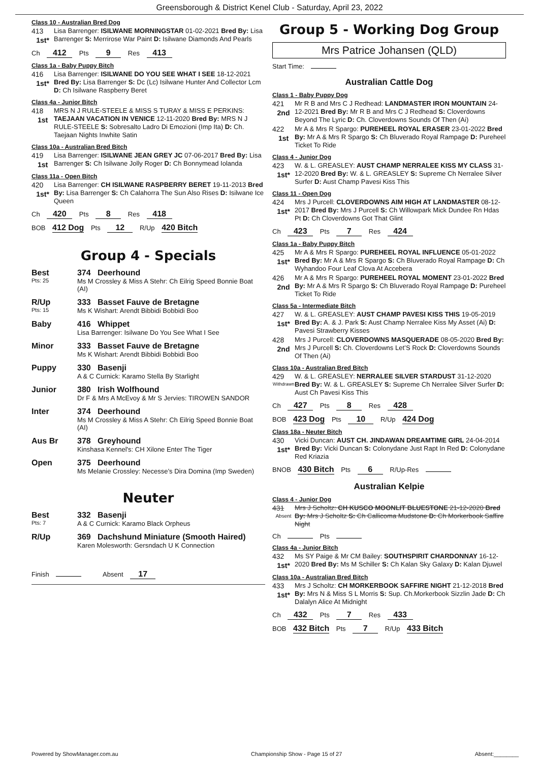Greensborough & District Kenel Club - Saturday, April 23, 2022
Class 10 - Australian Bred Dog
413
1st*
Lisa Barrenger: ISILWANE MORNINGSTAR 01-02-2021 Bred By: Lisa Barrenger S: Merrirose War Paint D: Isilwane Diamonds And Pearls
Ch 412 Pts 9 Res 413
Class 1a - Baby Puppy Bitch
416
1st*
Lisa Barrenger: ISILWANE DO YOU SEE WHAT I SEE 18-12-2021 Bred By: Lisa Barrenger S: Dc (Lc) Isilwane Hunter And Collector Lcm D: Ch Isilwane Raspberry Beret
Class 4a - Junior Bitch
418
1st
MRS N J RULE-STEELE & MISS S TURAY & MISS E PERKINS: TAEJAAN VACATION IN VENICE 12-11-2020 Bred By: MRS N J RULE-STEELE S: Sobresalto Ladro Di Emozioni (Imp Ita) D: Ch. Taejaan Nights Inwhite Satin
Class 10a - Australian Bred Bitch
419
1st
Lisa Barrenger: ISILWANE JEAN GREY JC 07-06-2017 Bred By: Lisa Barrenger S: Ch Isilwane Jolly Roger D: Ch Bonnymead Iolanda
Class 11a - Open Bitch
420
1st*
Lisa Barrenger: CH ISILWANE RASPBERRY BERET 19-11-2013 Bred By: Lisa Barrenger S: Ch Calahorra The Sun Also Rises D: Isilwane Ice Queen
Ch 420 Pts 8 Res 418
BOB 412 Dog Pts 12 R/Up 420 Bitch
Group 4 - Specials
Best
Pts: 25
374 Deerhound
Ms M Crossley & Miss A Stehr: Ch Eilrig Speed Bonnie Boat (AI)
R/Up
Pts: 15
333 Basset Fauve de Bretagne
Ms K Wishart: Arendt Bibbidi Bobbidi Boo
Baby 416 Whippet
Lisa Barrenger: Isilwane Do You See What I See
Minor 333 Basset Fauve de Bretagne
Ms K Wishart: Arendt Bibbidi Bobbidi Boo
Puppy 330 Basenji
A & C Curnick: Karamo Stella By Starlight
Junior 380 Irish Wolfhound
Dr F & Mrs A McEvoy & Mr S Jervies: TIROWEN SANDOR
Inter 374 Deerhound
Ms M Crossley & Miss A Stehr: Ch Eilrig Speed Bonnie Boat (AI)
Aus Br 378 Greyhound
Kinshasa Kennel's: CH Xilone Enter The Tiger
Open 375 Deerhound
Ms Melanie Crossley: Necesse’s Dira Domina (Imp Sweden)
Neuter
Best
Pts: 7
332 Basenji
A & C Curnick: Karamo Black Orpheus
R/Up 369 Dachshund Miniature (Smooth Haired)
Karen Molesworth: Gersndach U K Connection
Finish Absent 17
Group 5 - Working Dog Group
Mrs Patrice Johansen (QLD)
Start Time:
Australian Cattle Dog
Class 1 - Baby Puppy Dog
421
2nd
Mr R B and Mrs C J Redhead: LANDMASTER IRON MOUNTAIN 24-12-2021 Bred By: Mr R B and Mrs C J Redhead S: Cloverdowns Beyond The Lyric D: Ch. Cloverdowns Sounds Of Then (Ai)
422
1st
Mr A & Mrs R Spargo: PUREHEEL ROYAL ERASER 23-01-2022 Bred By: Mr A & Mrs R Spargo S: Ch Bluverado Royal Rampage D: Pureheel Ticket To Ride
Class 4 - Junior Dog
423
1st*
W. & L. GREASLEY: AUST CHAMP NERRALEE KISS MY CLASS 31-12-2020 Bred By: W. & L. GREASLEY S: Supreme Ch Nerralee Silver Surfer D: Aust Champ Pavesi Kiss This
Class 11 - Open Dog
424
1st*
Mrs J Purcell: CLOVERDOWNS AIM HIGH AT LANDMASTER 08-12-2017 Bred By: Mrs J Purcell S: Ch Willowpark Mick Dundee Rn Hdas Pt D: Ch Cloverdowns Got That Glint
Ch 423 Pts 7 Res 424
Class 1a - Baby Puppy Bitch
425
1st*
Mr A & Mrs R Spargo: PUREHEEL ROYAL INFLUENCE 05-01-2022 Bred By: Mr A & Mrs R Spargo S: Ch Bluverado Royal Rampage D: Ch Wyhandoo Four Leaf Clova At Accebera
426
2nd
Mr A & Mrs R Spargo: PUREHEEL ROYAL MOMENT 23-01-2022 Bred By: Mr A & Mrs R Spargo S: Ch Bluverado Royal Rampage D: Pureheel Ticket To Ride
Class 5a - Intermediate Bitch
427
1st*
W. & L. GREASLEY: AUST CHAMP PAVESI KISS THIS 19-05-2019 Bred By: A. & J. Park S: Aust Champ Nerralee Kiss My Asset (Ai) D: Pavesi Strawberry Kisses
428
2nd
Mrs J Purcell: CLOVERDOWNS MASQUERADE 08-05-2020 Bred By: Mrs J Purcell S: Ch. Cloverdowns Let’S Rock D: Cloverdowns Sounds Of Then (Ai)
Class 10a - Australian Bred Bitch
429
Withdrawn
W. & L. GREASLEY: NERRALEE SILVER STARDUST 31-12-2020 Bred By: W. & L. GREASLEY S: Supreme Ch Nerralee Silver Surfer D: Aust Ch Pavesi Kiss This
Ch 427 Pts 8 Res 428
BOB 423 Dog Pts 10 R/Up 424 Dog
Class 18a - Neuter Bitch
430
1st*
Vicki Duncan: AUST CH. JINDAWAN DREAMTIME GIRL 24-04-2014 Bred By: Vicki Duncan S: Colonydane Just Rapt In Red D: Colonydane Red Kriazia
BNOB 430 Bitch Pts 6 R/Up-Res
Australian Kelpie
Class 4 - Junior Dog
431
Absent
Mrs J Scholtz: CH KUSCO MOONLIT BLUESTONE 21-12-2020 Bred By: Mrs J Scholtz S: Ch Callicoma Mudstone D: Ch Morkerbook Saffire Night
Ch Pts
Class 4a - Junior Bitch
432
1st*
Ms SY Paige & Mr CM Bailey: SOUTHSPIRIT CHARDONNAY 16-12-2020 Bred By: Ms M Schiller S: Ch Kalan Sky Galaxy D: Kalan Djuwel
Class 10a - Australian Bred Bitch
433
1st*
Mrs J Scholtz: CH MORKERBOOK SAFFIRE NIGHT 21-12-2018 Bred By: Mrs N & Miss S L Morris S: Sup. Ch.Morkerbook Sizzlin Jade D: Ch Dalalyn Alice At Midnight
Ch 432 Pts 7 Res 433
BOB 432 Bitch Pts 7 R/Up 433 Bitch
Powered by ShowManager.com.au Championship Show - Page 15 of 27 Absent:________